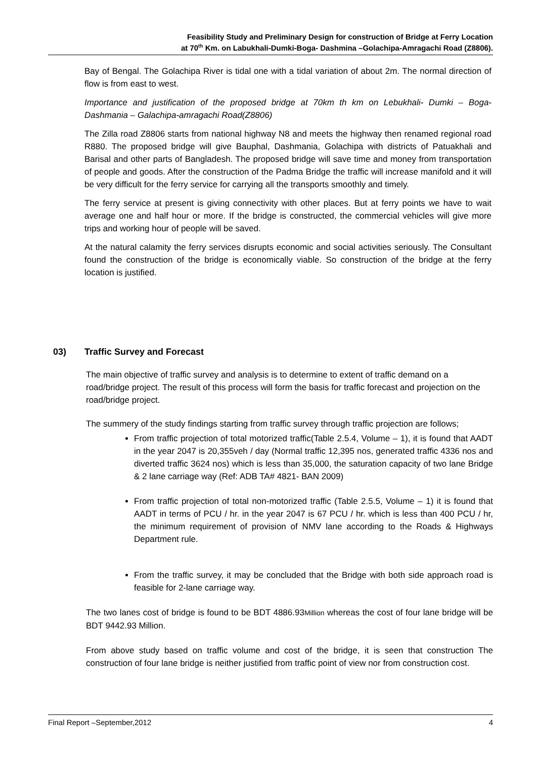Feasibility Study and Preliminary Design for construction of Bridge at Ferry Location
at 70<sup>th</sup> Km. on Labukhali-Dumki-Boga- Dashmina –Golachipa-Amragachi Road (Z8806).
Bay of Bengal. The Golachipa River is tidal one with a tidal variation of about 2m. The normal direction of flow is from east to west.
Importance and justification of the proposed bridge at 70km th km on Lebukhali- Dumki – Boga- Dashmania – Galachipa-amragachi Road(Z8806)
The Zilla road Z8806 starts from national highway N8 and meets the highway then renamed regional road R880. The proposed bridge will give Bauphal, Dashmania, Golachipa with districts of Patuakhali and Barisal and other parts of Bangladesh. The proposed bridge will save time and money from transportation of people and goods. After the construction of the Padma Bridge the traffic will increase manifold and it will be very difficult for the ferry service for carrying all the transports smoothly and timely.
The ferry service at present is giving connectivity with other places. But at ferry points we have to wait average one and half hour or more. If the bridge is constructed, the commercial vehicles will give more trips and working hour of people will be saved.
At the natural calamity the ferry services disrupts economic and social activities seriously. The Consultant found the construction of the bridge is economically viable. So construction of the bridge at the ferry location is justified.
03) Traffic Survey and Forecast
The main objective of traffic survey and analysis is to determine to extent of traffic demand on a road/bridge project. The result of this process will form the basis for traffic forecast and projection on the road/bridge project.
The summery of the study findings starting from traffic survey through traffic projection are follows;
From traffic projection of total motorized traffic(Table 2.5.4, Volume – 1), it is found that AADT in the year 2047 is 20,355veh / day (Normal traffic 12,395 nos, generated traffic 4336 nos and diverted traffic 3624 nos) which is less than 35,000, the saturation capacity of two lane Bridge & 2 lane carriage way (Ref: ADB TA# 4821- BAN 2009)
From traffic projection of total non-motorized traffic (Table 2.5.5, Volume – 1) it is found that AADT in terms of PCU / hr. in the year 2047 is 67 PCU / hr. which is less than 400 PCU / hr, the minimum requirement of provision of NMV lane according to the Roads & Highways Department rule.
From the traffic survey, it may be concluded that the Bridge with both side approach road is feasible for 2-lane carriage way.
The two lanes cost of bridge is found to be BDT 4886.93Million whereas the cost of four lane bridge will be BDT 9442.93 Million.
From above study based on traffic volume and cost of the bridge, it is seen that construction The construction of four lane bridge is neither justified from traffic point of view nor from construction cost.
Final Report –September,2012 4